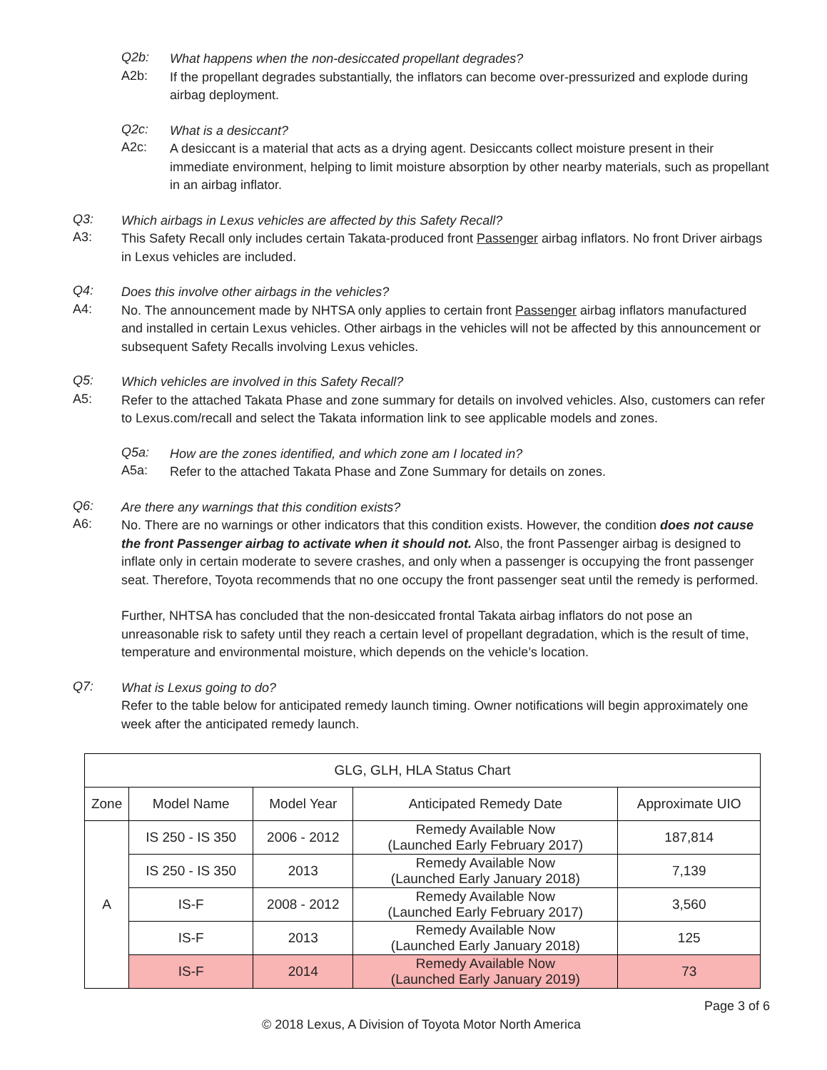Q2b:
What happens when the non-desiccated propellant degrades?
A2b:
If the propellant degrades substantially, the inflators can become over-pressurized and explode during airbag deployment.
Q2c:
What is a desiccant?
A2c:
A desiccant is a material that acts as a drying agent. Desiccants collect moisture present in their immediate environment, helping to limit moisture absorption by other nearby materials, such as propellant in an airbag inflator.
Q3:
Which airbags in Lexus vehicles are affected by this Safety Recall?
A3:
This Safety Recall only includes certain Takata-produced front Passenger airbag inflators. No front Driver airbags in Lexus vehicles are included.
Q4:
Does this involve other airbags in the vehicles?
A4:
No. The announcement made by NHTSA only applies to certain front Passenger airbag inflators manufactured and installed in certain Lexus vehicles. Other airbags in the vehicles will not be affected by this announcement or subsequent Safety Recalls involving Lexus vehicles.
Q5:
Which vehicles are involved in this Safety Recall?
A5:
Refer to the attached Takata Phase and zone summary for details on involved vehicles. Also, customers can refer to Lexus.com/recall and select the Takata information link to see applicable models and zones.
Q5a:
How are the zones identified, and which zone am I located in?
A5a:
Refer to the attached Takata Phase and Zone Summary for details on zones.
Q6:
Are there any warnings that this condition exists?
A6:
No. There are no warnings or other indicators that this condition exists. However, the condition does not cause the front Passenger airbag to activate when it should not. Also, the front Passenger airbag is designed to inflate only in certain moderate to severe crashes, and only when a passenger is occupying the front passenger seat. Therefore, Toyota recommends that no one occupy the front passenger seat until the remedy is performed.
Further, NHTSA has concluded that the non-desiccated frontal Takata airbag inflators do not pose an unreasonable risk to safety until they reach a certain level of propellant degradation, which is the result of time, temperature and environmental moisture, which depends on the vehicle’s location.
Q7:
What is Lexus going to do?
Refer to the table below for anticipated remedy launch timing. Owner notifications will begin approximately one week after the anticipated remedy launch.
| GLG, GLH, HLA Status Chart | | | | |
| --- | --- | --- | --- | --- |
| Zone | Model Name | Model Year | Anticipated Remedy Date | Approximate UIO |
| A | IS 250 - IS 350 | 2006 - 2012 | Remedy Available Now (Launched Early February 2017) | 187,814 |
| | IS 250 - IS 350 | 2013 | Remedy Available Now (Launched Early January 2018) | 7,139 |
| | IS-F | 2008 - 2012 | Remedy Available Now (Launched Early February 2017) | 3,560 |
| | IS-F | 2013 | Remedy Available Now (Launched Early January 2018) | 125 |
| | IS-F | 2014 | Remedy Available Now (Launched Early January 2019) | 73 |
Page 3 of 6
© 2018 Lexus, A Division of Toyota Motor North America